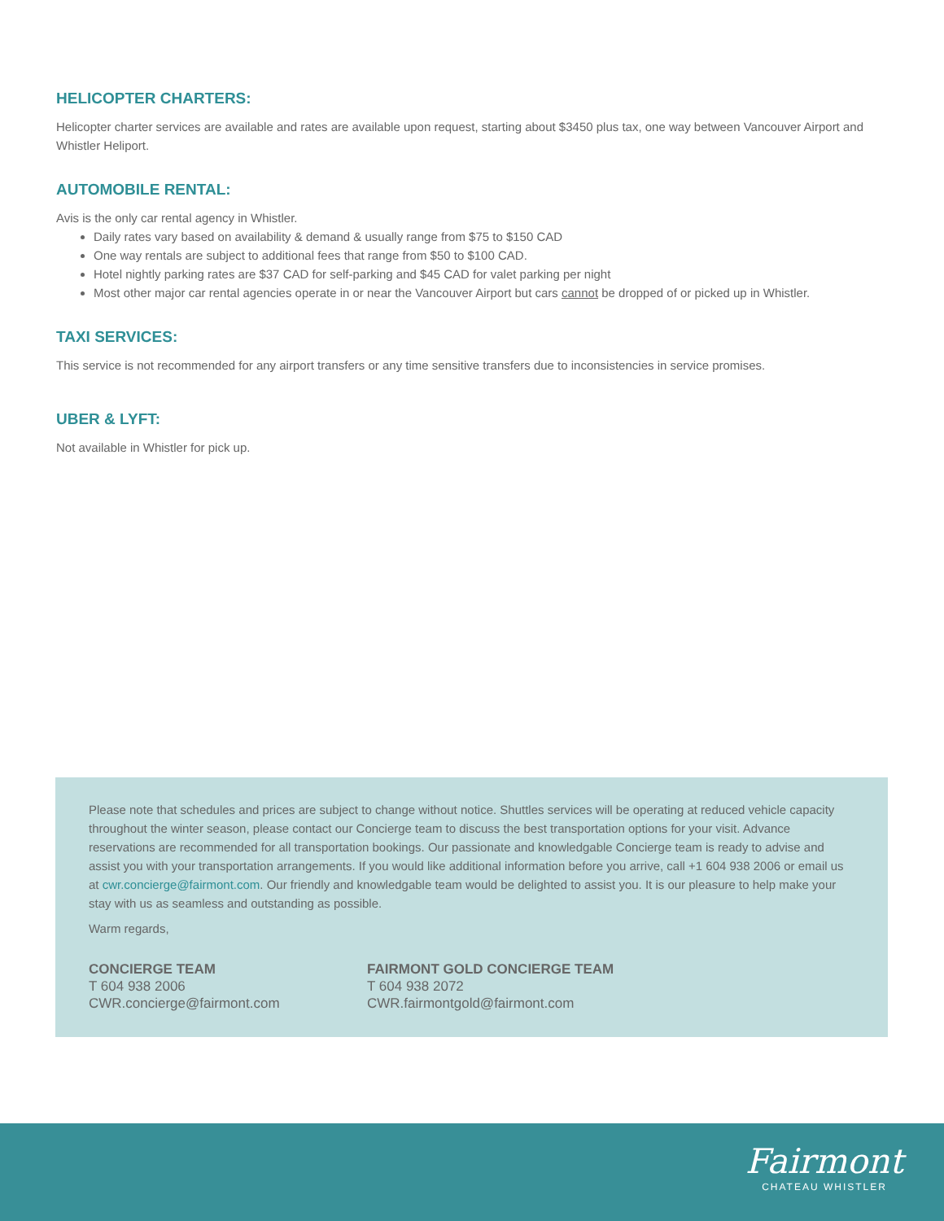HELICOPTER CHARTERS:
Helicopter charter services are available and rates are available upon request, starting about $3450 plus tax, one way between Vancouver Airport and Whistler Heliport.
AUTOMOBILE RENTAL:
Avis is the only car rental agency in Whistler.
Daily rates vary based on availability & demand & usually range from $75 to $150 CAD
One way rentals are subject to additional fees that range from $50 to $100 CAD.
Hotel nightly parking rates are $37 CAD for self-parking and $45 CAD for valet parking per night
Most other major car rental agencies operate in or near the Vancouver Airport but cars cannot be dropped of or picked up in Whistler.
TAXI SERVICES:
This service is not recommended for any airport transfers or any time sensitive transfers due to inconsistencies in service promises.
UBER & LYFT:
Not available in Whistler for pick up.
Please note that schedules and prices are subject to change without notice. Shuttles services will be operating at reduced vehicle capacity throughout the winter season, please contact our Concierge team to discuss the best transportation options for your visit. Advance reservations are recommended for all transportation bookings. Our passionate and knowledgable Concierge team is ready to advise and assist you with your transportation arrangements. If you would like additional information before you arrive, call +1 604 938 2006 or email us at cwr.concierge@fairmont.com. Our friendly and knowledgable team would be delighted to assist you. It is our pleasure to help make your stay with us as seamless and outstanding as possible.
Warm regards,
CONCIERGE TEAM
T 604 938 2006
CWR.concierge@fairmont.com
FAIRMONT GOLD CONCIERGE TEAM
T 604 938 2072
CWR.fairmontgold@fairmont.com
Fairmont
CHATEAU WHISTLER